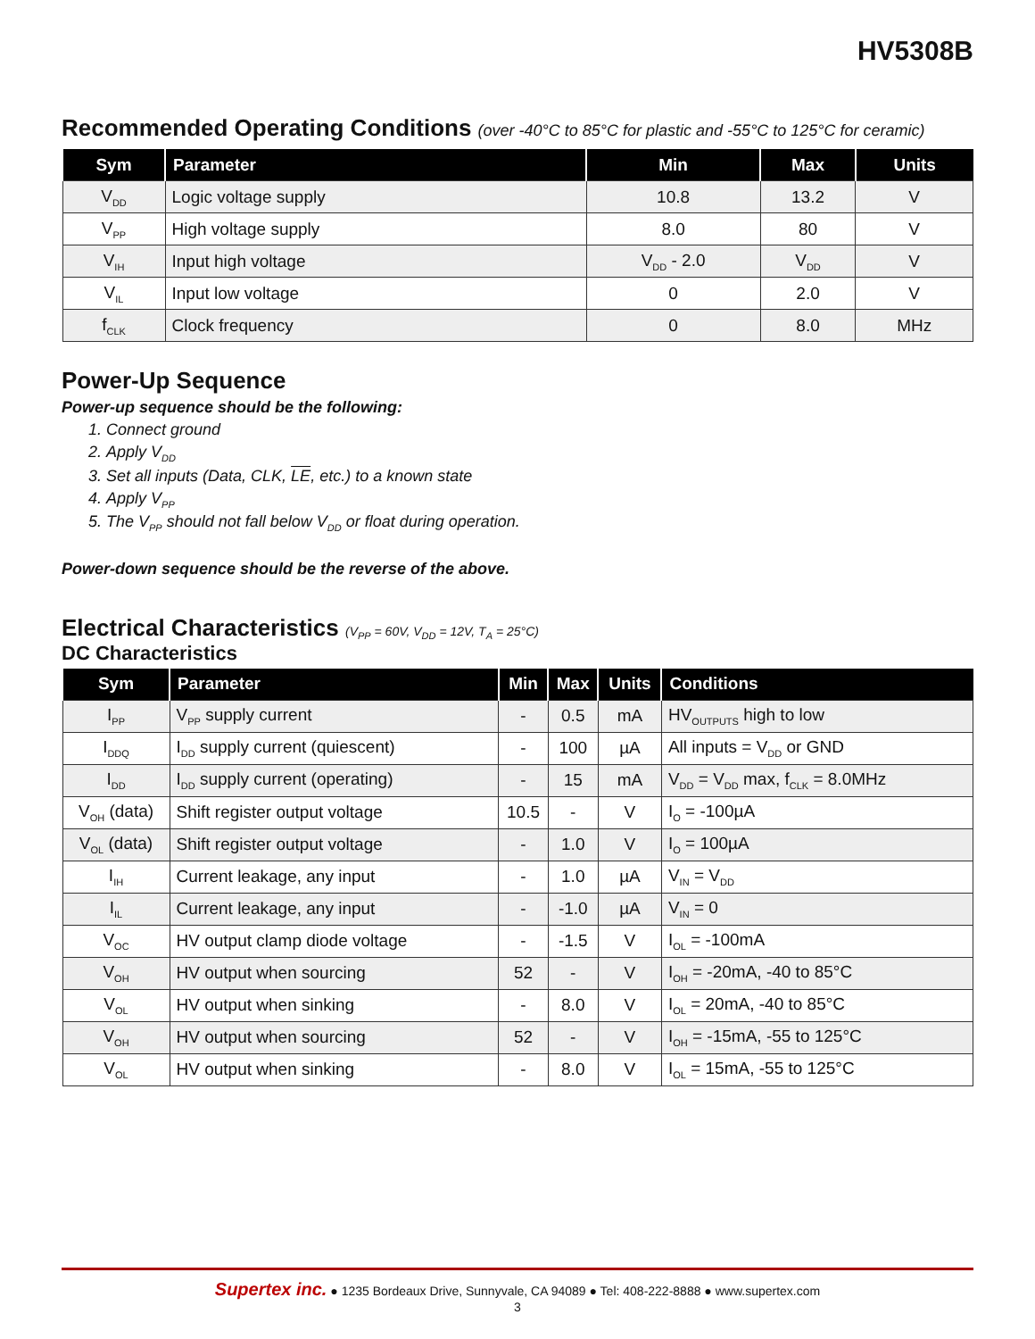HV5308B
Recommended Operating Conditions (over -40°C to 85°C for plastic and -55°C to 125°C for ceramic)
| Sym | Parameter | Min | Max | Units |
| --- | --- | --- | --- | --- |
| V<sub>DD</sub> | Logic voltage supply | 10.8 | 13.2 | V |
| V<sub>PP</sub> | High voltage supply | 8.0 | 80 | V |
| V<sub>IH</sub> | Input high voltage | V<sub>DD</sub> - 2.0 | V<sub>DD</sub> | V |
| V<sub>IL</sub> | Input low voltage | 0 | 2.0 | V |
| f<sub>CLK</sub> | Clock frequency | 0 | 8.0 | MHz |
Power-Up Sequence
Power-up sequence should be the following:
1. Connect ground
2. Apply V<sub>DD</sub>
3. Set all inputs (Data, CLK, LE, etc.) to a known state
4. Apply V<sub>PP</sub>
5. The V<sub>PP</sub> should not fall below V<sub>DD</sub> or float during operation.
Power-down sequence should be the reverse of the above.
Electrical Characteristics (V<sub>PP</sub> = 60V, V<sub>DD</sub> = 12V, T<sub>A</sub> = 25°C)
DC Characteristics
| Sym | Parameter | Min | Max | Units | Conditions |
| --- | --- | --- | --- | --- | --- |
| I<sub>PP</sub> | V<sub>PP</sub> supply current | - | 0.5 | mA | HV<sub>OUTPUTS</sub> high to low |
| I<sub>DDQ</sub> | I<sub>DD</sub> supply current (quiescent) | - | 100 | µA | All inputs = V<sub>DD</sub> or GND |
| I<sub>DD</sub> | I<sub>DD</sub> supply current (operating) | - | 15 | mA | V<sub>DD</sub> = V<sub>DD</sub> max, f<sub>CLK</sub> = 8.0MHz |
| V<sub>OH</sub> (data) | Shift register output voltage | 10.5 | - | V | I<sub>O</sub> = -100µA |
| V<sub>OL</sub> (data) | Shift register output voltage | - | 1.0 | V | I<sub>O</sub> = 100µA |
| I<sub>IH</sub> | Current leakage, any input | - | 1.0 | µA | V<sub>IN</sub> = V<sub>DD</sub> |
| I<sub>IL</sub> | Current leakage, any input | - | -1.0 | µA | V<sub>IN</sub> = 0 |
| V<sub>OC</sub> | HV output clamp diode voltage | - | -1.5 | V | I<sub>OL</sub> = -100mA |
| V<sub>OH</sub> | HV output when sourcing | 52 | - | V | I<sub>OH</sub> = -20mA, -40 to 85°C |
| V<sub>OL</sub> | HV output when sinking | - | 8.0 | V | I<sub>OL</sub> = 20mA, -40 to 85°C |
| V<sub>OH</sub> | HV output when sourcing | 52 | - | V | I<sub>OH</sub> = -15mA, -55 to 125°C |
| V<sub>OL</sub> | HV output when sinking | - | 8.0 | V | I<sub>OL</sub> = 15mA, -55 to 125°C |
Supertex inc. ● 1235 Bordeaux Drive, Sunnyvale, CA 94089 ● Tel: 408-222-8888 ● www.supertex.com
3